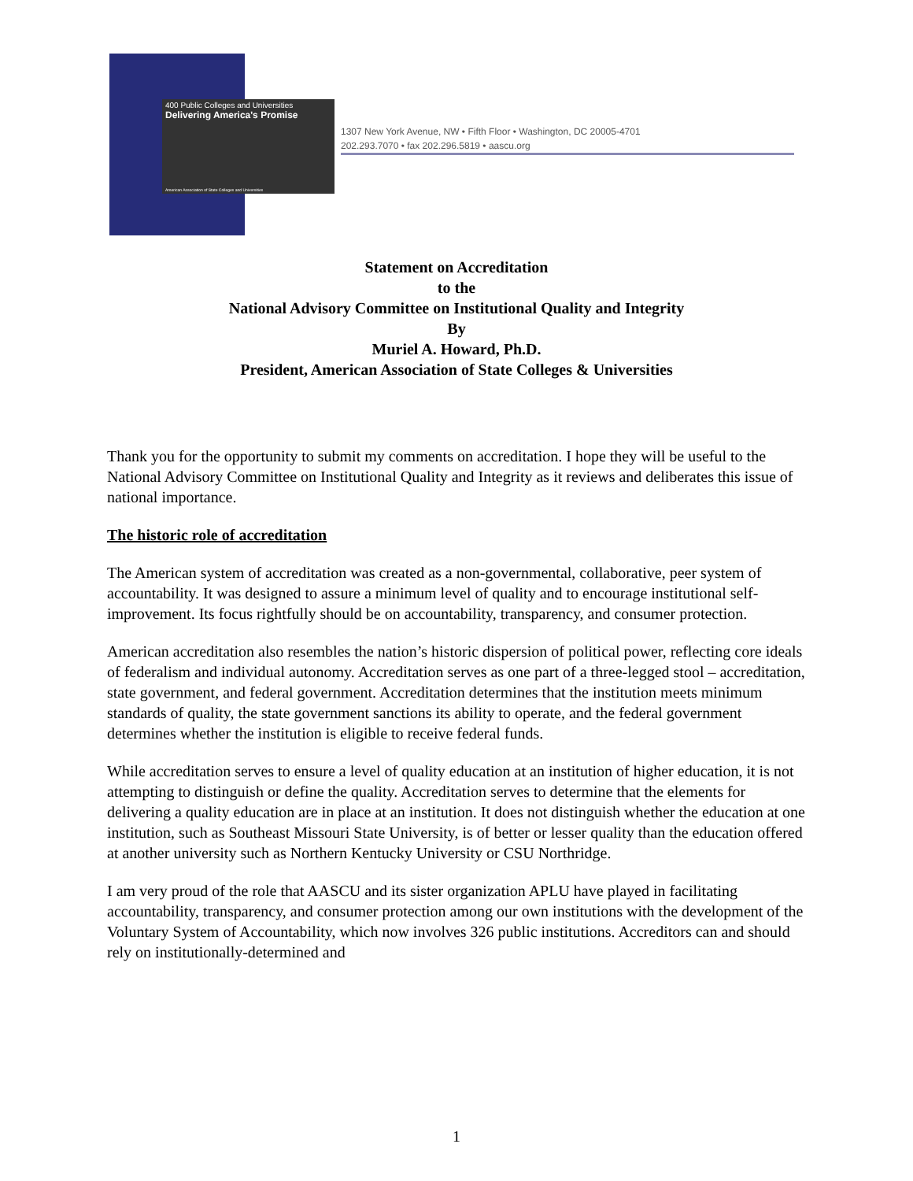400 Public Colleges and Universities
Delivering America's Promise
American Association of State Colleges and Universities
1307 New York Avenue, NW • Fifth Floor • Washington, DC 20005-4701
202.293.7070 • fax 202.296.5819 • aascu.org
Statement on Accreditation
to the
National Advisory Committee on Institutional Quality and Integrity
By
Muriel A. Howard, Ph.D.
President, American Association of State Colleges & Universities
Thank you for the opportunity to submit my comments on accreditation. I hope they will be useful to the National Advisory Committee on Institutional Quality and Integrity as it reviews and deliberates this issue of national importance.
The historic role of accreditation
The American system of accreditation was created as a non-governmental, collaborative, peer system of accountability. It was designed to assure a minimum level of quality and to encourage institutional self-improvement. Its focus rightfully should be on accountability, transparency, and consumer protection.
American accreditation also resembles the nation’s historic dispersion of political power, reflecting core ideals of federalism and individual autonomy. Accreditation serves as one part of a three-legged stool – accreditation, state government, and federal government. Accreditation determines that the institution meets minimum standards of quality, the state government sanctions its ability to operate, and the federal government determines whether the institution is eligible to receive federal funds.
While accreditation serves to ensure a level of quality education at an institution of higher education, it is not attempting to distinguish or define the quality. Accreditation serves to determine that the elements for delivering a quality education are in place at an institution. It does not distinguish whether the education at one institution, such as Southeast Missouri State University, is of better or lesser quality than the education offered at another university such as Northern Kentucky University or CSU Northridge.
I am very proud of the role that AASCU and its sister organization APLU have played in facilitating accountability, transparency, and consumer protection among our own institutions with the development of the Voluntary System of Accountability, which now involves 326 public institutions. Accreditors can and should rely on institutionally-determined and
1